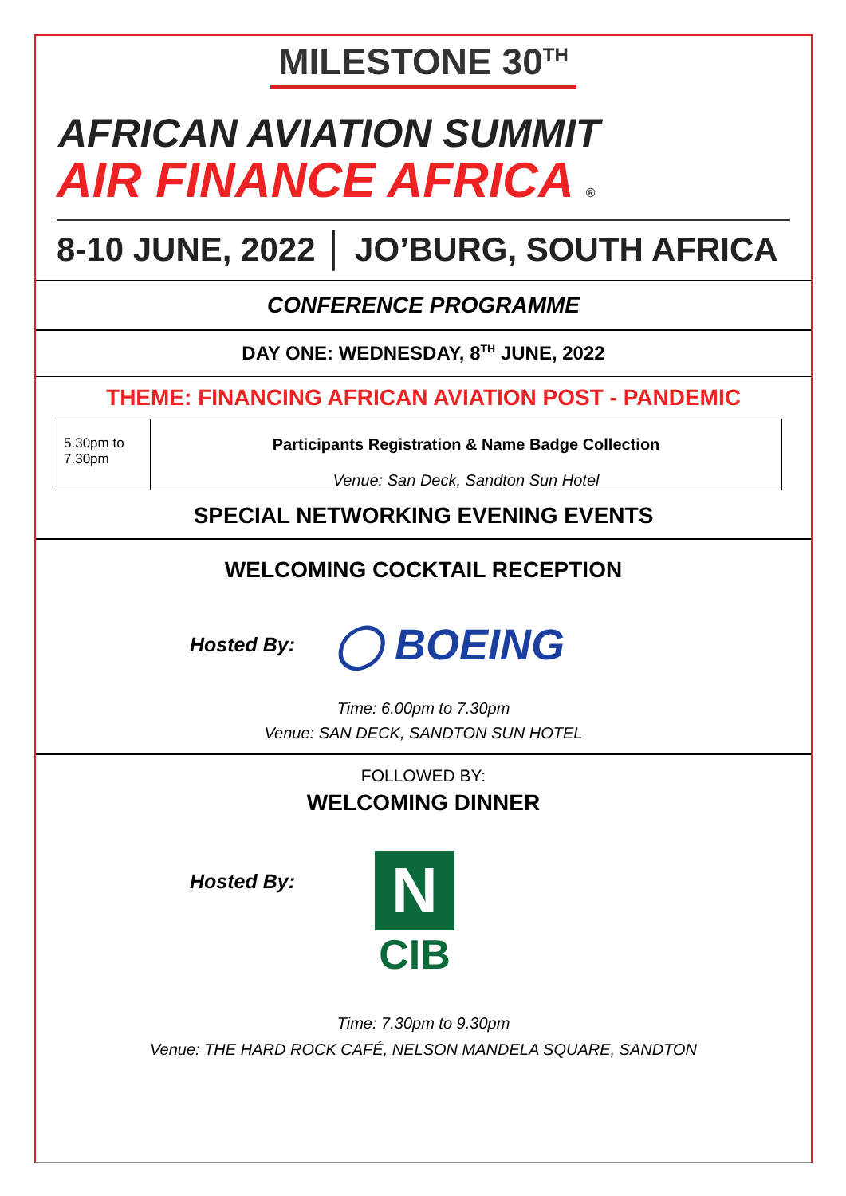MILESTONE 30<sup>TH</sup>
AFRICAN AVIATION SUMMIT
AIR FINANCE AFRICA ®
8-10 JUNE, 2022 │ JO’BURG, SOUTH AFRICA
CONFERENCE PROGRAMME
DAY ONE: WEDNESDAY, 8<sup>TH</sup> JUNE, 2022
THEME: FINANCING AFRICAN AVIATION POST - PANDEMIC
| 5.30pm to 7.30pm | Participants Registration & Name Badge Collection Venue: San Deck, Sandton Sun Hotel |
SPECIAL NETWORKING EVENING EVENTS
WELCOMING COCKTAIL RECEPTION
Hosted By:
◯ BOEING
Time: 6.00pm to 7.30pm
Venue: SAN DECK, SANDTON SUN HOTEL
FOLLOWED BY:
WELCOMING DINNER
Hosted By:
N
CIB
Time: 7.30pm to 9.30pm
Venue: THE HARD ROCK CAFÉ, NELSON MANDELA SQUARE, SANDTON